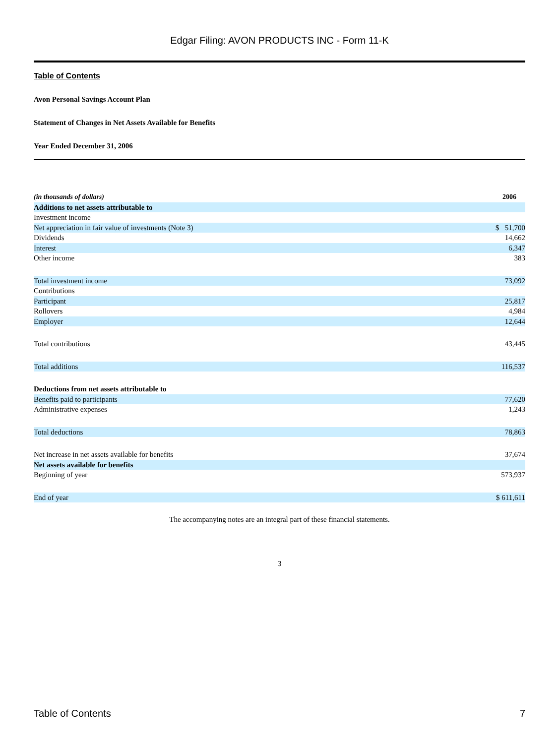Edgar Filing: AVON PRODUCTS INC - Form 11-K
Table of Contents
Avon Personal Savings Account Plan
Statement of Changes in Net Assets Available for Benefits
Year Ended December 31, 2006
| (in thousands of dollars) | 2006 |
| --- | --- |
| Additions to net assets attributable to | |
| Investment income | |
| Net appreciation in fair value of investments (Note 3) | $ 51,700 |
| Dividends | 14,662 |
| Interest | 6,347 |
| Other income | 383 |
| Total investment income | 73,092 |
| Contributions | |
| Participant | 25,817 |
| Rollovers | 4,984 |
| Employer | 12,644 |
| Total contributions | 43,445 |
| Total additions | 116,537 |
| Deductions from net assets attributable to | |
| Benefits paid to participants | 77,620 |
| Administrative expenses | 1,243 |
| Total deductions | 78,863 |
| Net increase in net assets available for benefits | 37,674 |
| Net assets available for benefits | |
| Beginning of year | 573,937 |
| End of year | $ 611,611 |
The accompanying notes are an integral part of these financial statements.
3
Table of Contents 7